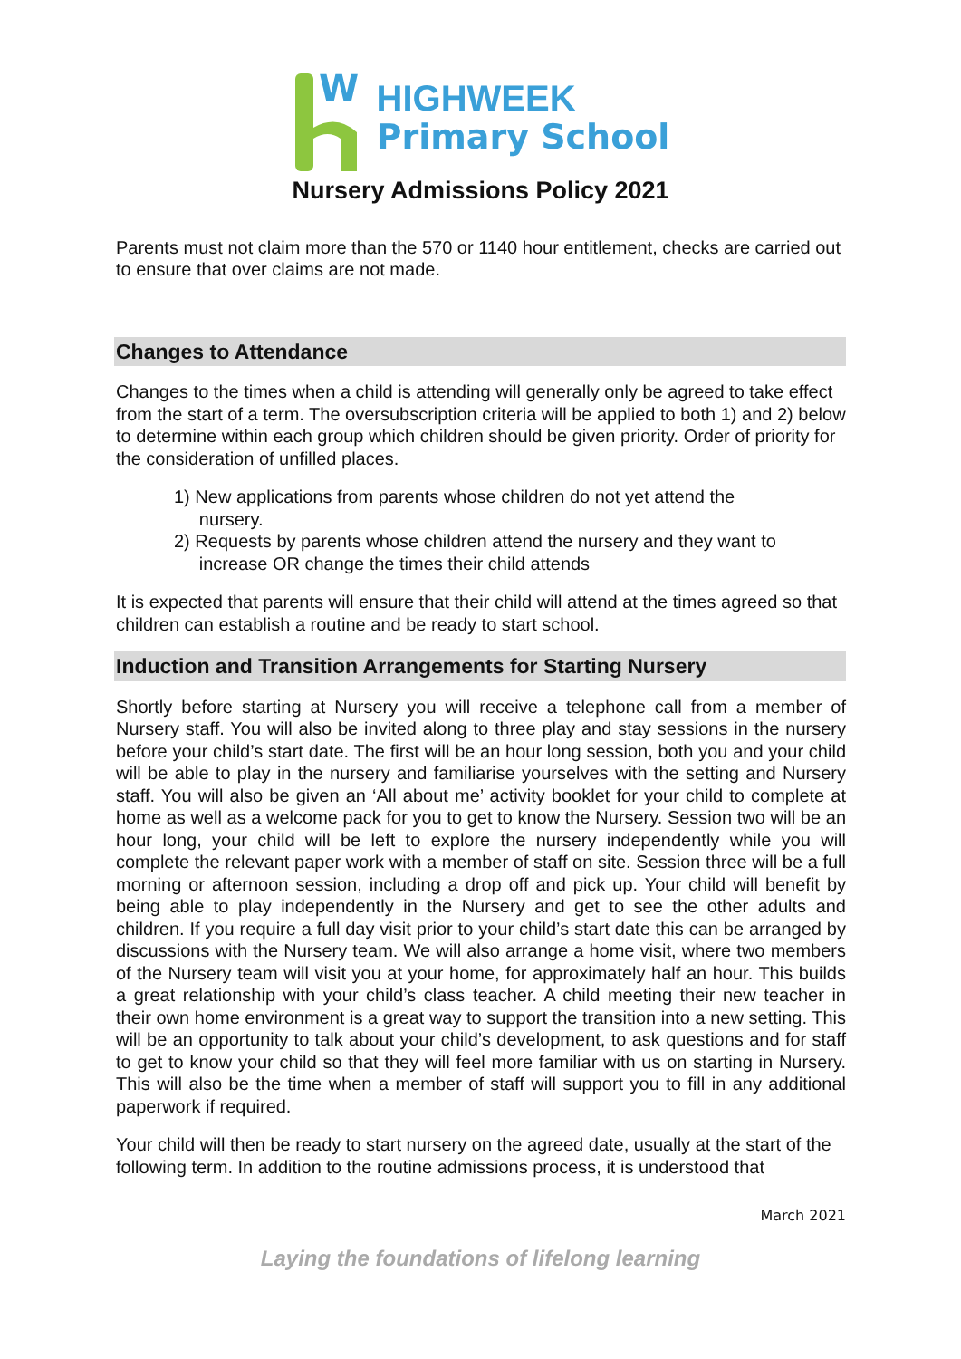W
HIGHWEEK
Primary School
Nursery Admissions Policy 2021
Parents must not claim more than the 570 or 1140 hour entitlement, checks are carried out to ensure that over claims are not made.
Changes to Attendance
Changes to the times when a child is attending will generally only be agreed to take effect from the start of a term. The oversubscription criteria will be applied to both 1) and 2) below to determine within each group which children should be given priority. Order of priority for the consideration of unfilled places.
1) New applications from parents whose children do not yet attend the
nursery.
2) Requests by parents whose children attend the nursery and they want to
increase OR change the times their child attends
It is expected that parents will ensure that their child will attend at the times agreed so that children can establish a routine and be ready to start school.
Induction and Transition Arrangements for Starting Nursery
Shortly before starting at Nursery you will receive a telephone call from a member of Nursery staff. You will also be invited along to three play and stay sessions in the nursery before your child’s start date. The first will be an hour long session, both you and your child will be able to play in the nursery and familiarise yourselves with the setting and Nursery staff. You will also be given an ‘All about me’ activity booklet for your child to complete at home as well as a welcome pack for you to get to know the Nursery. Session two will be an hour long, your child will be left to explore the nursery independently while you will complete the relevant paper work with a member of staff on site. Session three will be a full morning or afternoon session, including a drop off and pick up. Your child will benefit by being able to play independently in the Nursery and get to see the other adults and children. If you require a full day visit prior to your child’s start date this can be arranged by discussions with the Nursery team. We will also arrange a home visit, where two members of the Nursery team will visit you at your home, for approximately half an hour. This builds a great relationship with your child’s class teacher. A child meeting their new teacher in their own home environment is a great way to support the transition into a new setting. This will be an opportunity to talk about your child’s development, to ask questions and for staff to get to know your child so that they will feel more familiar with us on starting in Nursery. This will also be the time when a member of staff will support you to fill in any additional paperwork if required.
Your child will then be ready to start nursery on the agreed date, usually at the start of the following term. In addition to the routine admissions process, it is understood that
March 2021
Laying the foundations of lifelong learning